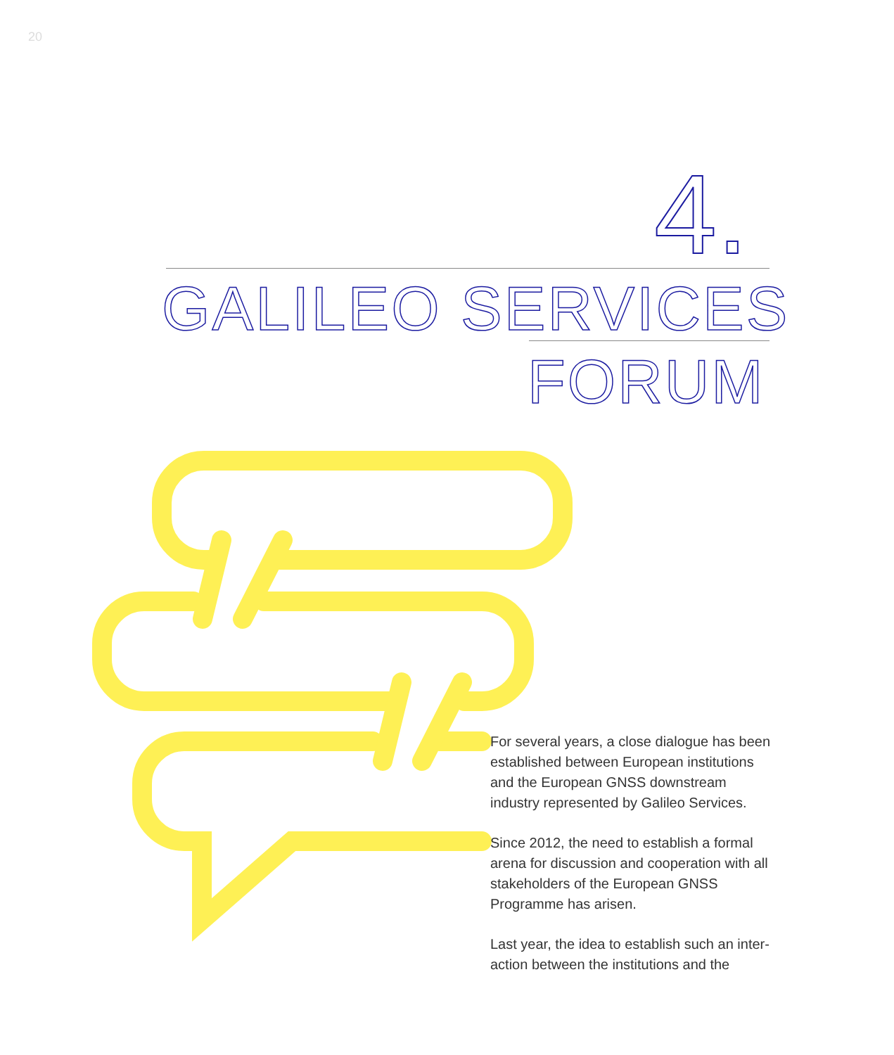20
4.
GALILEO SERVICES
FORUM
For several years, a close dialogue has been established between European institutions and the European GNSS downstream industry represented by Galileo Services.
Since 2012, the need to establish a formal arena for discussion and cooperation with all stakeholders of the European GNSS Programme has arisen.
Last year, the idea to establish such an inter-action between the institutions and the